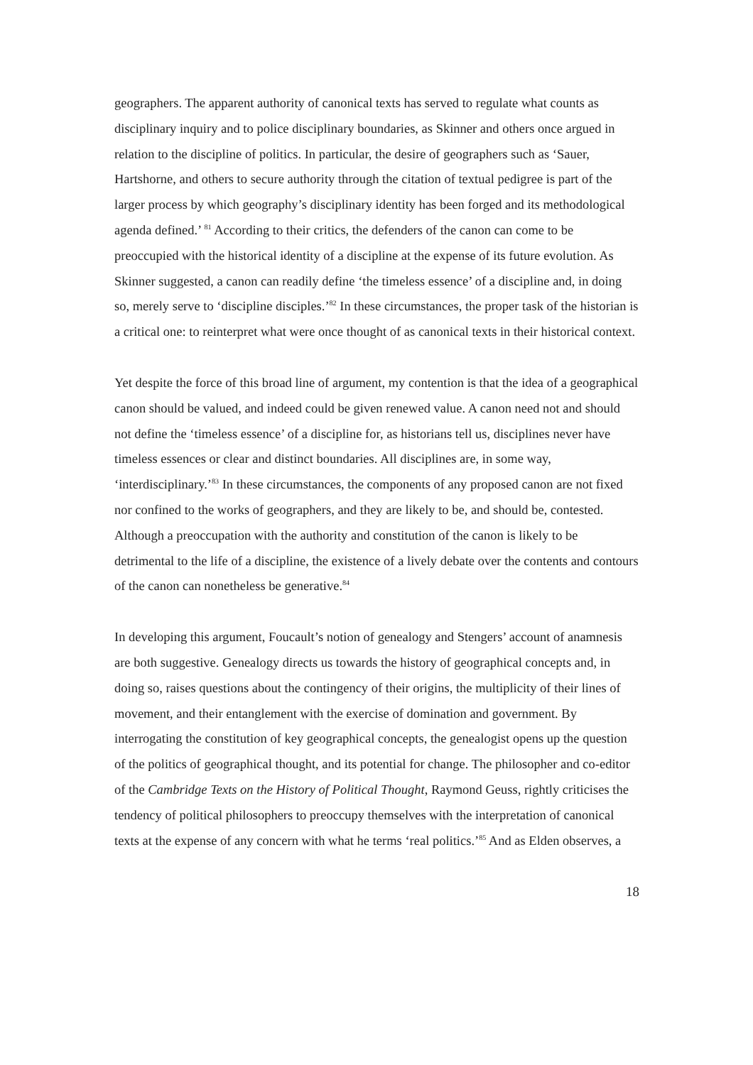geographers. The apparent authority of canonical texts has served to regulate what counts as disciplinary inquiry and to police disciplinary boundaries, as Skinner and others once argued in relation to the discipline of politics. In particular, the desire of geographers such as ‘Sauer, Hartshorne, and others to secure authority through the citation of textual pedigree is part of the larger process by which geography’s disciplinary identity has been forged and its methodological agenda defined.’ <sup>81</sup> According to their critics, the defenders of the canon can come to be preoccupied with the historical identity of a discipline at the expense of its future evolution. As Skinner suggested, a canon can readily define ‘the timeless essence’ of a discipline and, in doing so, merely serve to ‘discipline disciples.’<sup>82</sup> In these circumstances, the proper task of the historian is a critical one: to reinterpret what were once thought of as canonical texts in their historical context.
Yet despite the force of this broad line of argument, my contention is that the idea of a geographical canon should be valued, and indeed could be given renewed value. A canon need not and should not define the ‘timeless essence’ of a discipline for, as historians tell us, disciplines never have timeless essences or clear and distinct boundaries. All disciplines are, in some way, ‘interdisciplinary.’<sup>83</sup> In these circumstances, the components of any proposed canon are not fixed nor confined to the works of geographers, and they are likely to be, and should be, contested. Although a preoccupation with the authority and constitution of the canon is likely to be detrimental to the life of a discipline, the existence of a lively debate over the contents and contours of the canon can nonetheless be generative.<sup>84</sup>
In developing this argument, Foucault’s notion of genealogy and Stengers’ account of anamnesis are both suggestive. Genealogy directs us towards the history of geographical concepts and, in doing so, raises questions about the contingency of their origins, the multiplicity of their lines of movement, and their entanglement with the exercise of domination and government. By interrogating the constitution of key geographical concepts, the genealogist opens up the question of the politics of geographical thought, and its potential for change. The philosopher and co-editor of the Cambridge Texts on the History of Political Thought, Raymond Geuss, rightly criticises the tendency of political philosophers to preoccupy themselves with the interpretation of canonical texts at the expense of any concern with what he terms ‘real politics.’<sup>85</sup> And as Elden observes, a
18